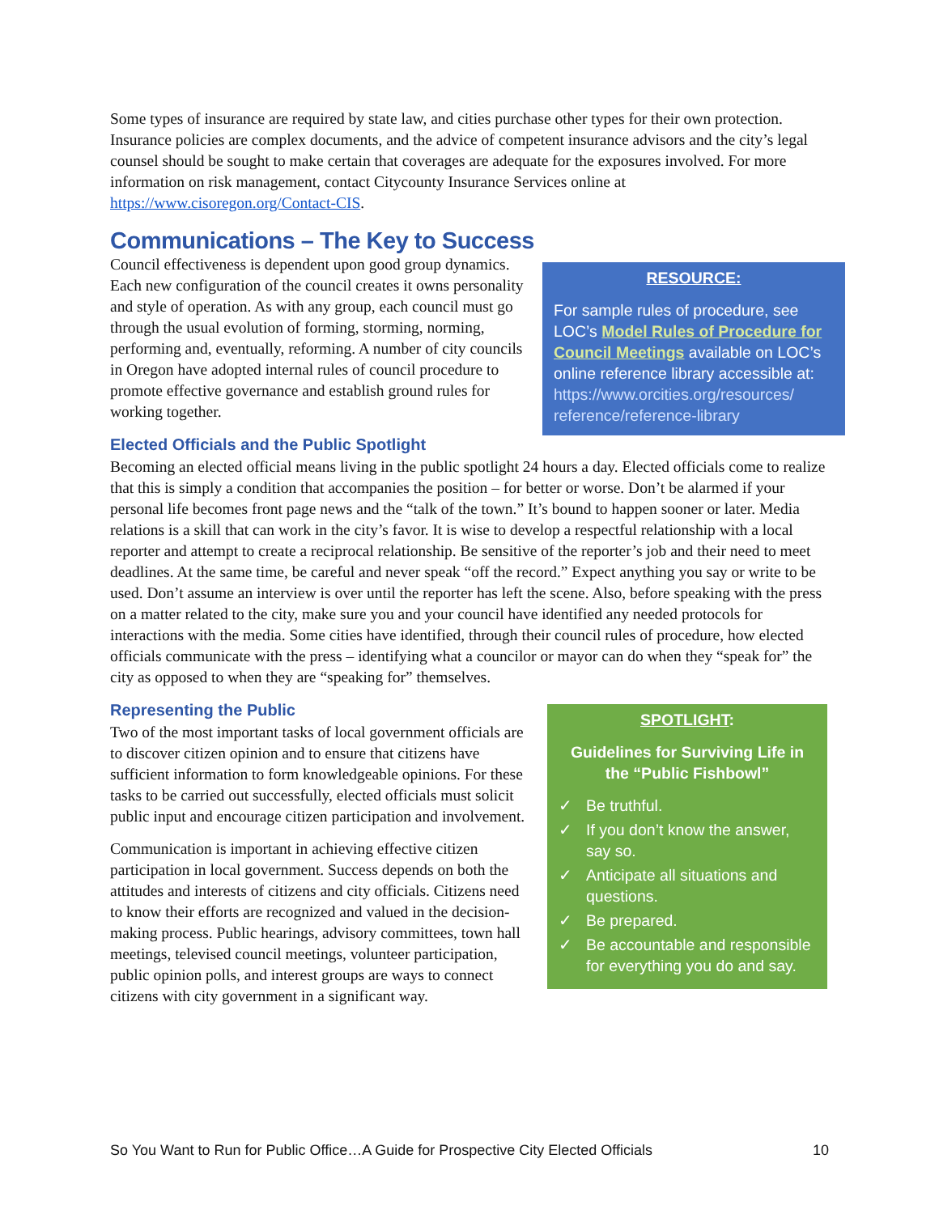Some types of insurance are required by state law, and cities purchase other types for their own protection. Insurance policies are complex documents, and the advice of competent insurance advisors and the city’s legal counsel should be sought to make certain that coverages are adequate for the exposures involved. For more information on risk management, contact Citycounty Insurance Services online at https://www.cisoregon.org/Contact-CIS.
Communications – The Key to Success
RESOURCE:
For sample rules of procedure, see LOC’s Model Rules of Procedure for Council Meetings available on LOC’s online reference library accessible at: https://www.orcities.org/resources/ reference/reference-library
Council effectiveness is dependent upon good group dynamics. Each new configuration of the council creates it owns personality and style of operation. As with any group, each council must go through the usual evolution of forming, storming, norming, performing and, eventually, reforming. A number of city councils in Oregon have adopted internal rules of council procedure to promote effective governance and establish ground rules for working together.
Elected Officials and the Public Spotlight
Becoming an elected official means living in the public spotlight 24 hours a day. Elected officials come to realize that this is simply a condition that accompanies the position – for better or worse. Don’t be alarmed if your personal life becomes front page news and the “talk of the town.” It’s bound to happen sooner or later. Media relations is a skill that can work in the city’s favor. It is wise to develop a respectful relationship with a local reporter and attempt to create a reciprocal relationship. Be sensitive of the reporter’s job and their need to meet deadlines. At the same time, be careful and never speak “off the record.” Expect anything you say or write to be used. Don’t assume an interview is over until the reporter has left the scene. Also, before speaking with the press on a matter related to the city, make sure you and your council have identified any needed protocols for interactions with the media. Some cities have identified, through their council rules of procedure, how elected officials communicate with the press – identifying what a councilor or mayor can do when they “speak for” the city as opposed to when they are “speaking for” themselves.
SPOTLIGHT:
Guidelines for Surviving Life in the “Public Fishbowl”
✓ Be truthful.
✓ If you don’t know the answer, say so.
✓ Anticipate all situations and questions.
✓ Be prepared.
✓ Be accountable and responsible for everything you do and say.
Representing the Public
Two of the most important tasks of local government officials are to discover citizen opinion and to ensure that citizens have sufficient information to form knowledgeable opinions. For these tasks to be carried out successfully, elected officials must solicit public input and encourage citizen participation and involvement.
Communication is important in achieving effective citizen participation in local government. Success depends on both the attitudes and interests of citizens and city officials. Citizens need to know their efforts are recognized and valued in the decision-making process. Public hearings, advisory committees, town hall meetings, televised council meetings, volunteer participation, public opinion polls, and interest groups are ways to connect citizens with city government in a significant way.
So You Want to Run for Public Office…A Guide for Prospective City Elected Officials 10